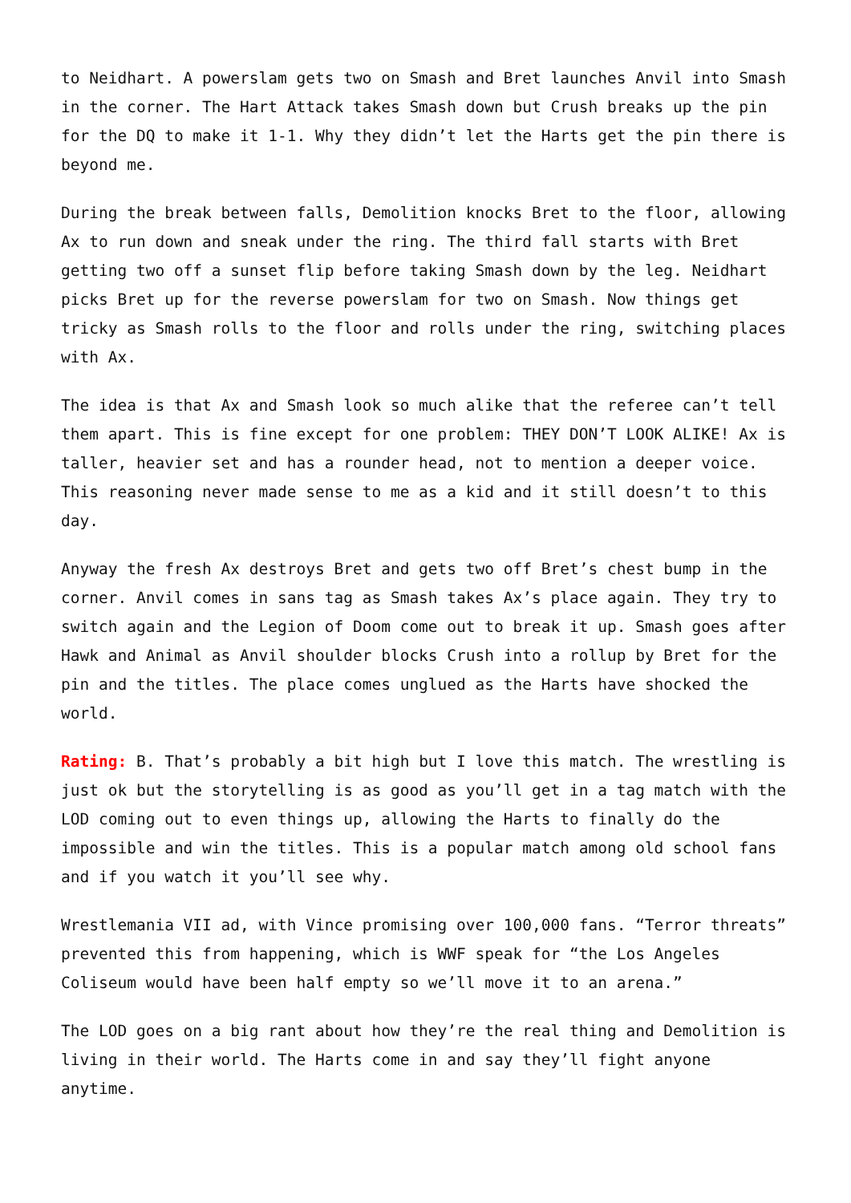to Neidhart. A powerslam gets two on Smash and Bret launches Anvil into Smash in the corner. The Hart Attack takes Smash down but Crush breaks up the pin for the DQ to make it 1-1. Why they didn’t let the Harts get the pin there is beyond me.
During the break between falls, Demolition knocks Bret to the floor, allowing Ax to run down and sneak under the ring. The third fall starts with Bret getting two off a sunset flip before taking Smash down by the leg. Neidhart picks Bret up for the reverse powerslam for two on Smash. Now things get tricky as Smash rolls to the floor and rolls under the ring, switching places with Ax.
The idea is that Ax and Smash look so much alike that the referee can’t tell them apart. This is fine except for one problem: THEY DON’T LOOK ALIKE! Ax is taller, heavier set and has a rounder head, not to mention a deeper voice. This reasoning never made sense to me as a kid and it still doesn’t to this day.
Anyway the fresh Ax destroys Bret and gets two off Bret’s chest bump in the corner. Anvil comes in sans tag as Smash takes Ax’s place again. They try to switch again and the Legion of Doom come out to break it up. Smash goes after Hawk and Animal as Anvil shoulder blocks Crush into a rollup by Bret for the pin and the titles. The place comes unglued as the Harts have shocked the world.
Rating: B. That’s probably a bit high but I love this match. The wrestling is just ok but the storytelling is as good as you’ll get in a tag match with the LOD coming out to even things up, allowing the Harts to finally do the impossible and win the titles. This is a popular match among old school fans and if you watch it you’ll see why.
Wrestlemania VII ad, with Vince promising over 100,000 fans. “Terror threats” prevented this from happening, which is WWF speak for “the Los Angeles Coliseum would have been half empty so we’ll move it to an arena.”
The LOD goes on a big rant about how they’re the real thing and Demolition is living in their world. The Harts come in and say they’ll fight anyone anytime.